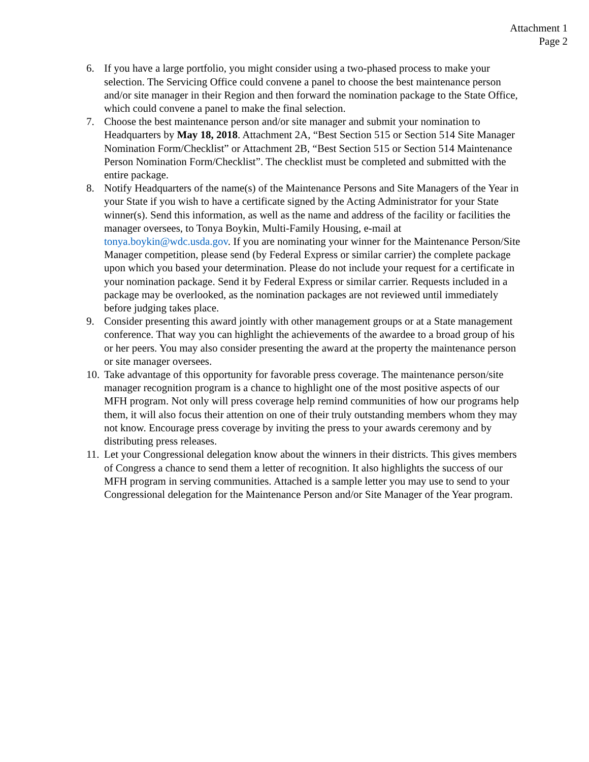Attachment 1
Page 2
6. If you have a large portfolio, you might consider using a two-phased process to make your selection. The Servicing Office could convene a panel to choose the best maintenance person and/or site manager in their Region and then forward the nomination package to the State Office, which could convene a panel to make the final selection.
7. Choose the best maintenance person and/or site manager and submit your nomination to Headquarters by May 18, 2018. Attachment 2A, “Best Section 515 or Section 514 Site Manager Nomination Form/Checklist” or Attachment 2B, “Best Section 515 or Section 514 Maintenance Person Nomination Form/Checklist”. The checklist must be completed and submitted with the entire package.
8. Notify Headquarters of the name(s) of the Maintenance Persons and Site Managers of the Year in your State if you wish to have a certificate signed by the Acting Administrator for your State winner(s). Send this information, as well as the name and address of the facility or facilities the manager oversees, to Tonya Boykin, Multi-Family Housing, e-mail at tonya.boykin@wdc.usda.gov. If you are nominating your winner for the Maintenance Person/Site Manager competition, please send (by Federal Express or similar carrier) the complete package upon which you based your determination. Please do not include your request for a certificate in your nomination package. Send it by Federal Express or similar carrier. Requests included in a package may be overlooked, as the nomination packages are not reviewed until immediately before judging takes place.
9. Consider presenting this award jointly with other management groups or at a State management conference. That way you can highlight the achievements of the awardee to a broad group of his or her peers. You may also consider presenting the award at the property the maintenance person or site manager oversees.
10.
Take advantage of this opportunity for favorable press coverage. The maintenance person/site manager recognition program is a chance to highlight one of the most positive aspects of our MFH program. Not only will press coverage help remind communities of how our programs help them, it will also focus their attention on one of their truly outstanding members whom they may not know. Encourage press coverage by inviting the press to your awards ceremony and by distributing press releases.
11.
Let your Congressional delegation know about the winners in their districts. This gives members of Congress a chance to send them a letter of recognition. It also highlights the success of our MFH program in serving communities. Attached is a sample letter you may use to send to your Congressional delegation for the Maintenance Person and/or Site Manager of the Year program.